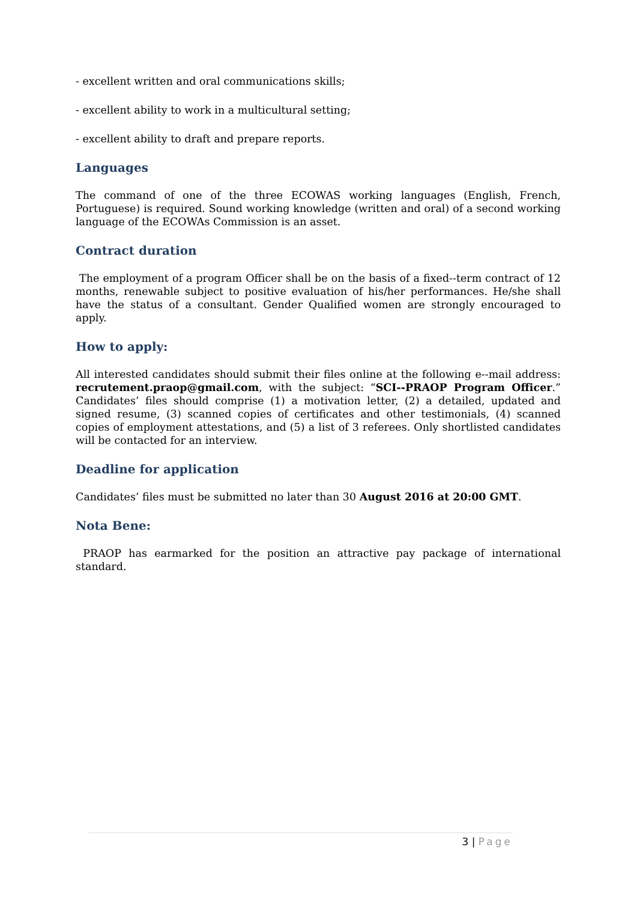- excellent written and oral communications skills;
- excellent ability to work in a multicultural setting;
- excellent ability to draft and prepare reports.
Languages
The command of one of the three ECOWAS working languages (English, French, Portuguese) is required. Sound working knowledge (written and oral) of a second working language of the ECOWAs Commission is an asset.
Contract duration
The employment of a program Officer shall be on the basis of a fixed--term contract of 12 months, renewable subject to positive evaluation of his/her performances. He/she shall have the status of a consultant. Gender Qualified women are strongly encouraged to apply.
How to apply:
All interested candidates should submit their files online at the following e--mail address: recrutement.praop@gmail.com, with the subject: “SCI--PRAOP Program Officer.” Candidates’ files should comprise (1) a motivation letter, (2) a detailed, updated and signed resume, (3) scanned copies of certificates and other testimonials, (4) scanned copies of employment attestations, and (5) a list of 3 referees. Only shortlisted candidates will be contacted for an interview.
Deadline for application
Candidates’ files must be submitted no later than 30 August 2016 at 20:00 GMT.
Nota Bene:
PRAOP has earmarked for the position an attractive pay package of international standard.
3 | Page